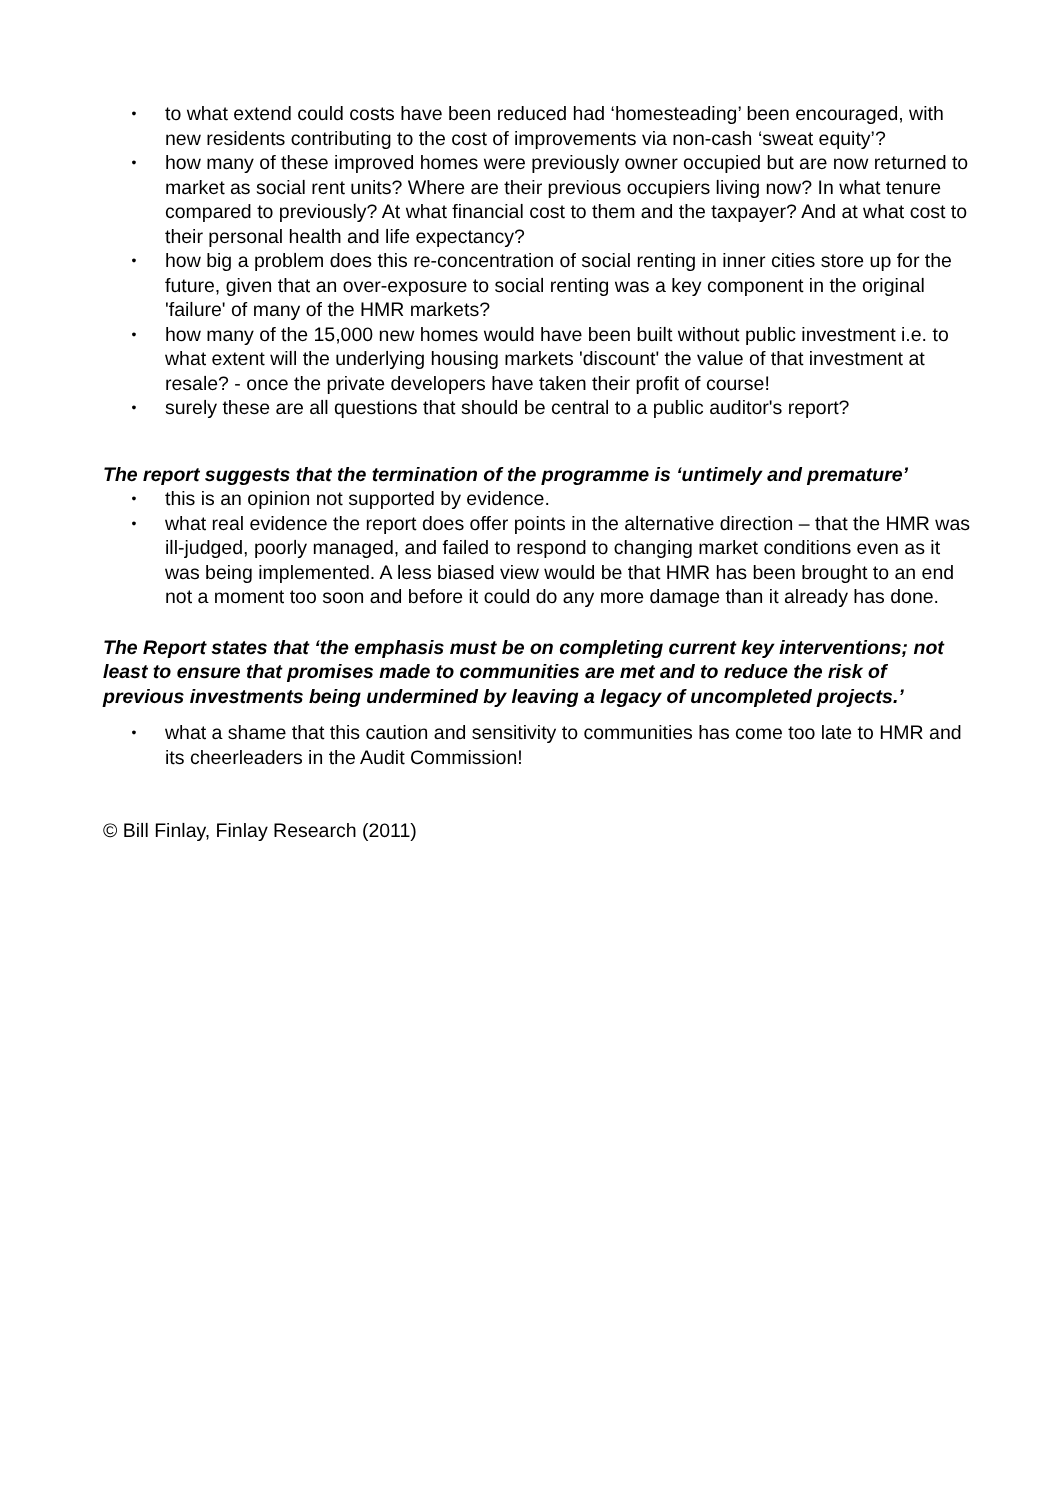• to what extend could costs have been reduced had ‘homesteading’ been encouraged, with new residents contributing to the cost of improvements via non-cash ‘sweat equity’?
• how many of these improved homes were previously owner occupied but are now returned to market as social rent units? Where are their previous occupiers living now? In what tenure compared to previously? At what financial cost to them and the taxpayer? And at what cost to their personal health and life expectancy?
• how big a problem does this re-concentration of social renting in inner cities store up for the future, given that an over-exposure to social renting was a key component in the original 'failure' of many of the HMR markets?
• how many of the 15,000 new homes would have been built without public investment i.e. to what extent will the underlying housing markets 'discount' the value of that investment at resale? - once the private developers have taken their profit of course!
• surely these are all questions that should be central to a public auditor's report?
The report suggests that the termination of the programme is ‘untimely and premature’
• this is an opinion not supported by evidence.
• what real evidence the report does offer points in the alternative direction – that the HMR was ill-judged, poorly managed, and failed to respond to changing market conditions even as it was being implemented. A less biased view would be that HMR has been brought to an end not a moment too soon and before it could do any more damage than it already has done.
The Report states that ‘the emphasis must be on completing current key interventions; not least to ensure that promises made to communities are met and to reduce the risk of previous investments being undermined by leaving a legacy of uncompleted projects.’
• what a shame that this caution and sensitivity to communities has come too late to HMR and its cheerleaders in the Audit Commission!
© Bill Finlay, Finlay Research (2011)